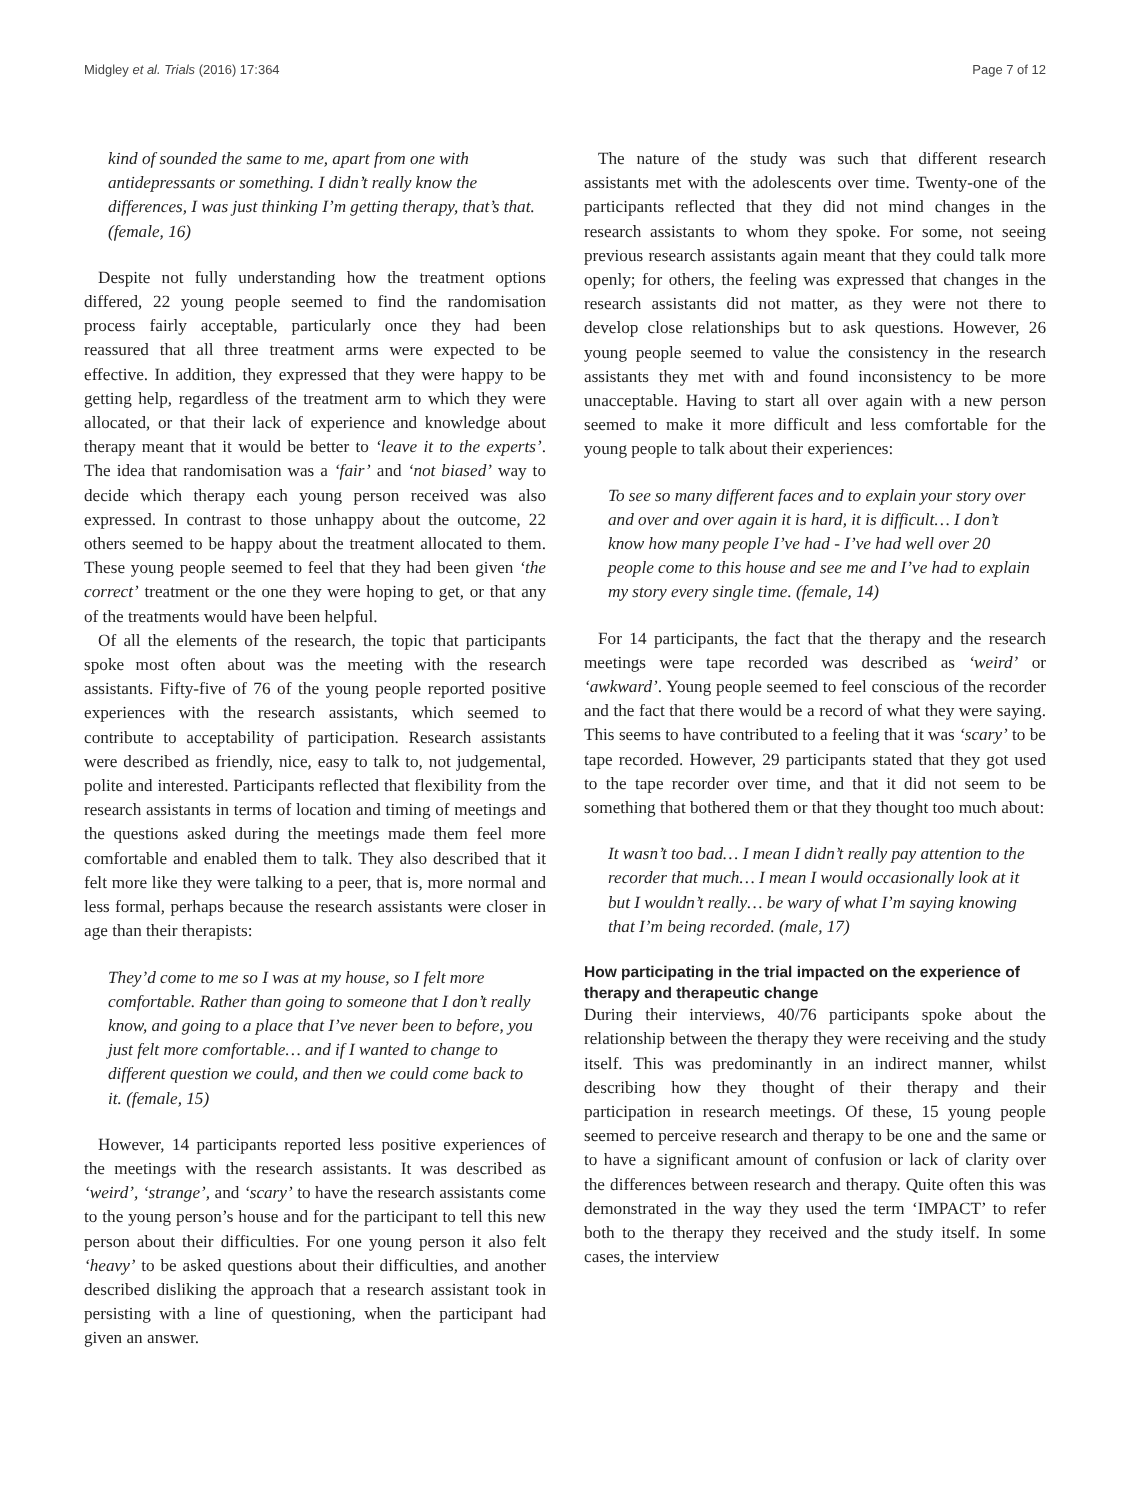Midgley et al. Trials (2016) 17:364 Page 7 of 12
kind of sounded the same to me, apart from one with antidepressants or something. I didn’t really know the differences, I was just thinking I’m getting therapy, that’s that. (female, 16)
Despite not fully understanding how the treatment options differed, 22 young people seemed to find the randomisation process fairly acceptable, particularly once they had been reassured that all three treatment arms were expected to be effective. In addition, they expressed that they were happy to be getting help, regardless of the treatment arm to which they were allocated, or that their lack of experience and knowledge about therapy meant that it would be better to ‘leave it to the experts’. The idea that randomisation was a ‘fair’ and ‘not biased’ way to decide which therapy each young person received was also expressed. In contrast to those unhappy about the outcome, 22 others seemed to be happy about the treatment allocated to them. These young people seemed to feel that they had been given ‘the correct’ treatment or the one they were hoping to get, or that any of the treatments would have been helpful.
Of all the elements of the research, the topic that participants spoke most often about was the meeting with the research assistants. Fifty-five of 76 of the young people reported positive experiences with the research assistants, which seemed to contribute to acceptability of participation. Research assistants were described as friendly, nice, easy to talk to, not judgemental, polite and interested. Participants reflected that flexibility from the research assistants in terms of location and timing of meetings and the questions asked during the meetings made them feel more comfortable and enabled them to talk. They also described that it felt more like they were talking to a peer, that is, more normal and less formal, perhaps because the research assistants were closer in age than their therapists:
They’d come to me so I was at my house, so I felt more comfortable. Rather than going to someone that I don’t really know, and going to a place that I’ve never been to before, you just felt more comfortable… and if I wanted to change to different question we could, and then we could come back to it. (female, 15)
However, 14 participants reported less positive experiences of the meetings with the research assistants. It was described as ‘weird’, ‘strange’, and ‘scary’ to have the research assistants come to the young person’s house and for the participant to tell this new person about their difficulties. For one young person it also felt ‘heavy’ to be asked questions about their difficulties, and another described disliking the approach that a research assistant took in persisting with a line of questioning, when the participant had given an answer.
The nature of the study was such that different research assistants met with the adolescents over time. Twenty-one of the participants reflected that they did not mind changes in the research assistants to whom they spoke. For some, not seeing previous research assistants again meant that they could talk more openly; for others, the feeling was expressed that changes in the research assistants did not matter, as they were not there to develop close relationships but to ask questions. However, 26 young people seemed to value the consistency in the research assistants they met with and found inconsistency to be more unacceptable. Having to start all over again with a new person seemed to make it more difficult and less comfortable for the young people to talk about their experiences:
To see so many different faces and to explain your story over and over and over again it is hard, it is difficult… I don’t know how many people I’ve had - I’ve had well over 20 people come to this house and see me and I’ve had to explain my story every single time. (female, 14)
For 14 participants, the fact that the therapy and the research meetings were tape recorded was described as ‘weird’ or ‘awkward’. Young people seemed to feel conscious of the recorder and the fact that there would be a record of what they were saying. This seems to have contributed to a feeling that it was ‘scary’ to be tape recorded. However, 29 participants stated that they got used to the tape recorder over time, and that it did not seem to be something that bothered them or that they thought too much about:
It wasn’t too bad… I mean I didn’t really pay attention to the recorder that much… I mean I would occasionally look at it but I wouldn’t really… be wary of what I’m saying knowing that I’m being recorded. (male, 17)
How participating in the trial impacted on the experience of therapy and therapeutic change
During their interviews, 40/76 participants spoke about the relationship between the therapy they were receiving and the study itself. This was predominantly in an indirect manner, whilst describing how they thought of their therapy and their participation in research meetings. Of these, 15 young people seemed to perceive research and therapy to be one and the same or to have a significant amount of confusion or lack of clarity over the differences between research and therapy. Quite often this was demonstrated in the way they used the term ‘IMPACT’ to refer both to the therapy they received and the study itself. In some cases, the interview